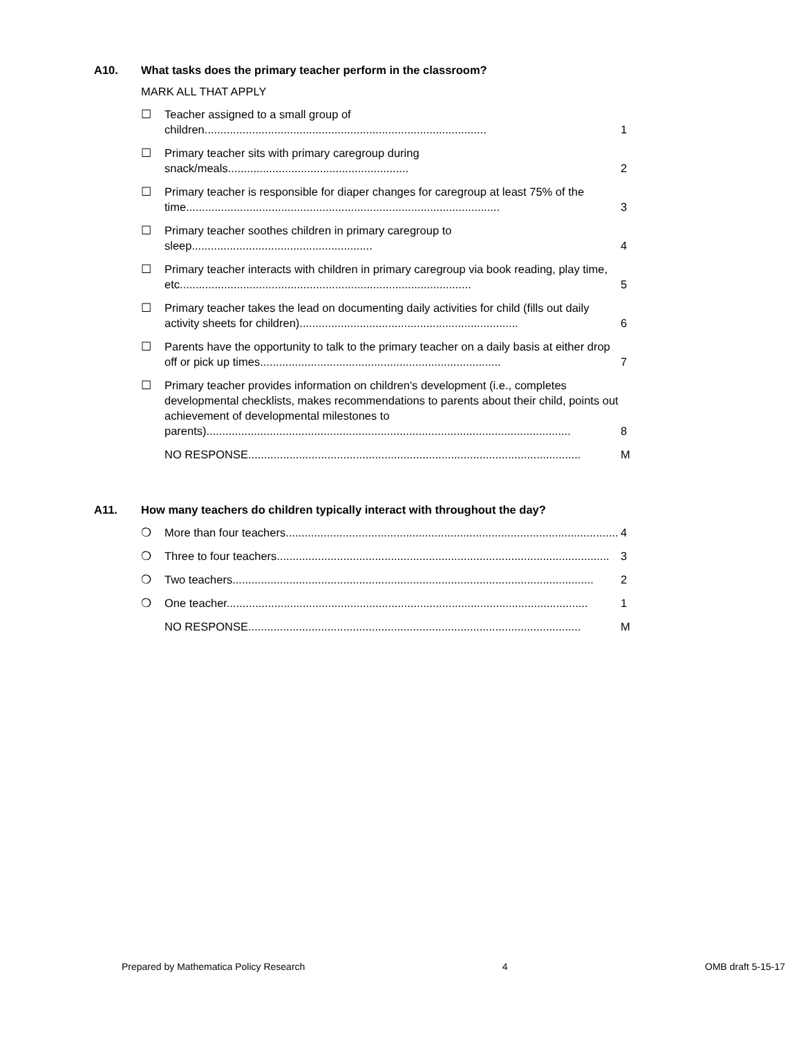A10. What tasks does the primary teacher perform in the classroom?
MARK ALL THAT APPLY
☐ Teacher assigned to a small group of children.........................................................................................
1
☐ Primary teacher sits with primary caregroup during snack/meals.........................................................
2
☐ Primary teacher is responsible for diaper changes for caregroup at least 75% of the time...................................................................................................
3
☐ Primary teacher soothes children in primary caregroup to sleep.........................................................
4
☐ Primary teacher interacts with children in primary caregroup via book reading, play time, etc............................................................................................
5
☐ Primary teacher takes the lead on documenting daily activities for child (fills out daily activity sheets for children).....................................................................
6
☐ Parents have the opportunity to talk to the primary teacher on a daily basis at either drop off or pick up times............................................................................
7
☐ Primary teacher provides information on children's development (i.e., completes developmental checklists, makes recommendations to parents about their child, points out achievement of developmental milestones to parents)...................................................................................................................
8
NO RESPONSE.........................................................................................................
M
A11. How many teachers do children typically interact with throughout the day?
❍ More than four teachers.........................................................................................................
4
❍ Three to four teachers.........................................................................................................
3
❍ Two teachers..................................................................................................................
2
❍ One teacher..................................................................................................................
1
NO RESPONSE.........................................................................................................
M
Prepared by Mathematica Policy Research 4 OMB draft 5-15-17